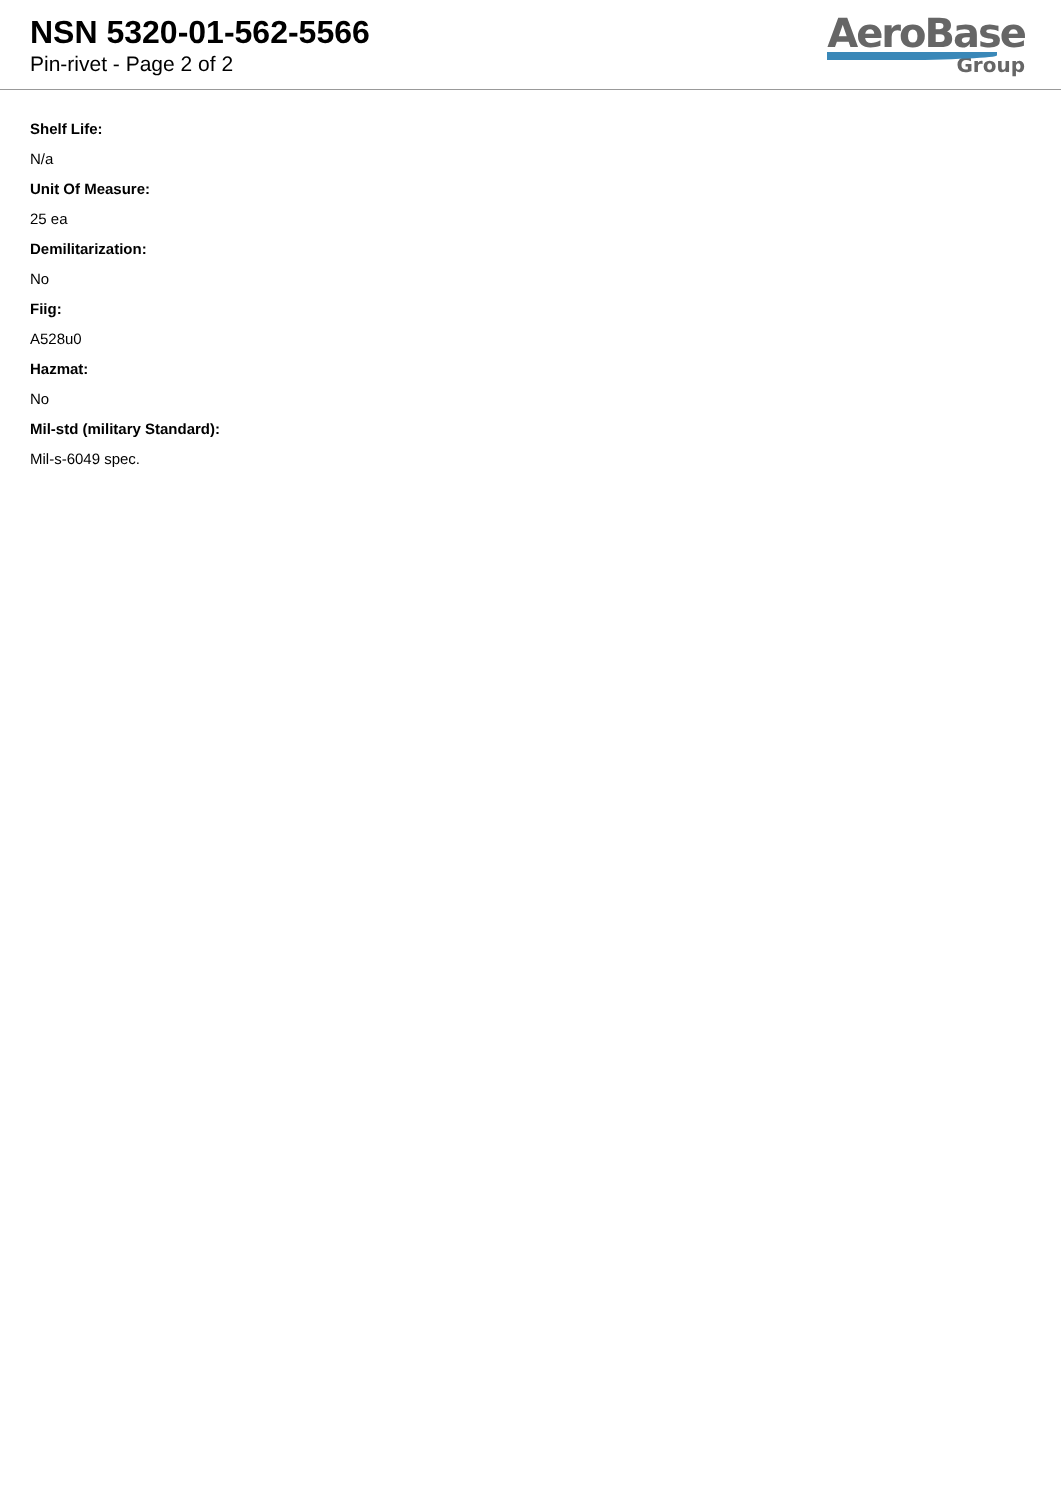NSN 5320-01-562-5566
Pin-rivet - Page 2 of 2
AeroBase
Group
Shelf Life:
N/a
Unit Of Measure:
25 ea
Demilitarization:
No
Fiig:
A528u0
Hazmat:
No
Mil-std (military Standard):
Mil-s-6049 spec.